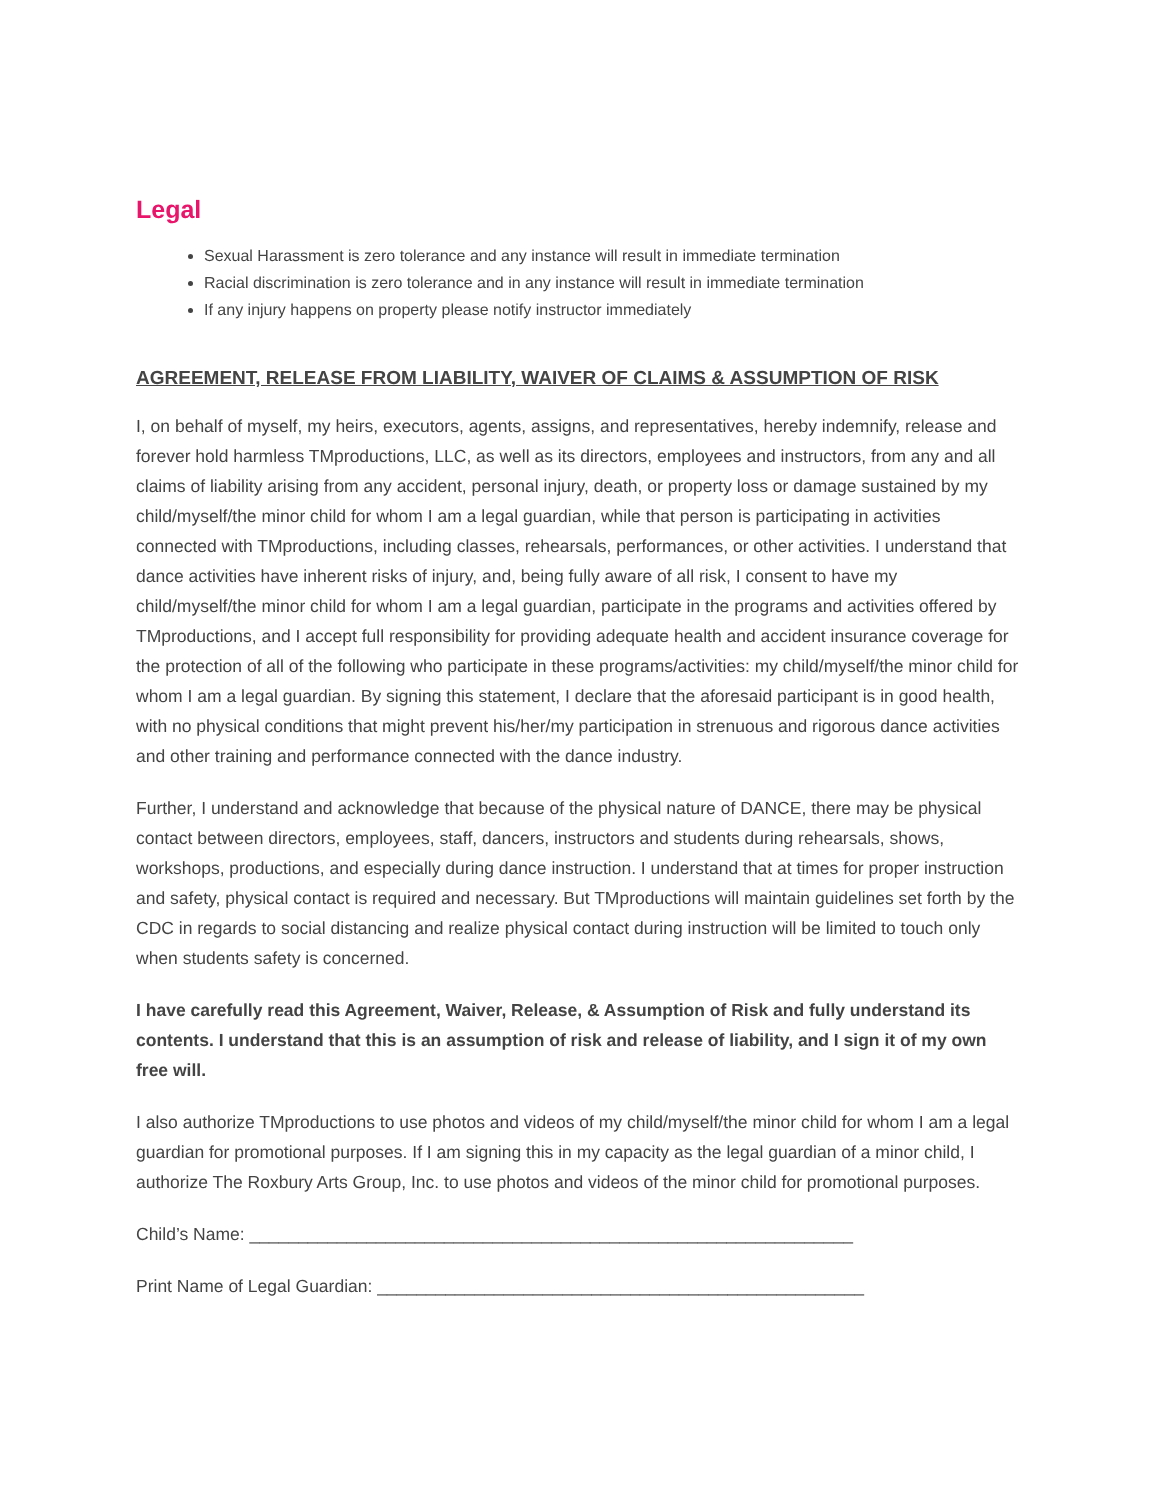Legal
Sexual Harassment is zero tolerance and any instance will result in immediate termination
Racial discrimination is zero tolerance and in any instance will result in immediate termination
If any injury happens on property please notify instructor immediately
AGREEMENT, RELEASE FROM LIABILITY, WAIVER OF CLAIMS & ASSUMPTION OF RISK
I, on behalf of myself, my heirs, executors, agents, assigns, and representatives, hereby indemnify, release and forever hold harmless TMproductions, LLC, as well as its directors, employees and instructors, from any and all claims of liability arising from any accident, personal injury, death, or property loss or damage sustained by my child/myself/the minor child for whom I am a legal guardian, while that person is participating in activities connected with TMproductions, including classes, rehearsals, performances, or other activities. I understand that dance activities have inherent risks of injury, and, being fully aware of all risk, I consent to have my child/myself/the minor child for whom I am a legal guardian, participate in the programs and activities offered by TMproductions, and I accept full responsibility for providing adequate health and accident insurance coverage for the protection of all of the following who participate in these programs/activities: my child/myself/the minor child for whom I am a legal guardian. By signing this statement, I declare that the aforesaid participant is in good health, with no physical conditions that might prevent his/her/my participation in strenuous and rigorous dance activities and other training and performance connected with the dance industry.
Further, I understand and acknowledge that because of the physical nature of DANCE, there may be physical contact between directors, employees, staff, dancers, instructors and students during rehearsals, shows, workshops, productions, and especially during dance instruction. I understand that at times for proper instruction and safety, physical contact is required and necessary. But TMproductions will maintain guidelines set forth by the CDC in regards to social distancing and realize physical contact during instruction will be limited to touch only when students safety is concerned.
I have carefully read this Agreement, Waiver, Release, & Assumption of Risk and fully understand its contents. I understand that this is an assumption of risk and release of liability, and I sign it of my own free will.
I also authorize TMproductions to use photos and videos of my child/myself/the minor child for whom I am a legal guardian for promotional purposes. If I am signing this in my capacity as the legal guardian of a minor child, I authorize The Roxbury Arts Group, Inc. to use photos and videos of the minor child for promotional purposes.
Child’s Name: ______________________________________________________________
Print Name of Legal Guardian: __________________________________________________